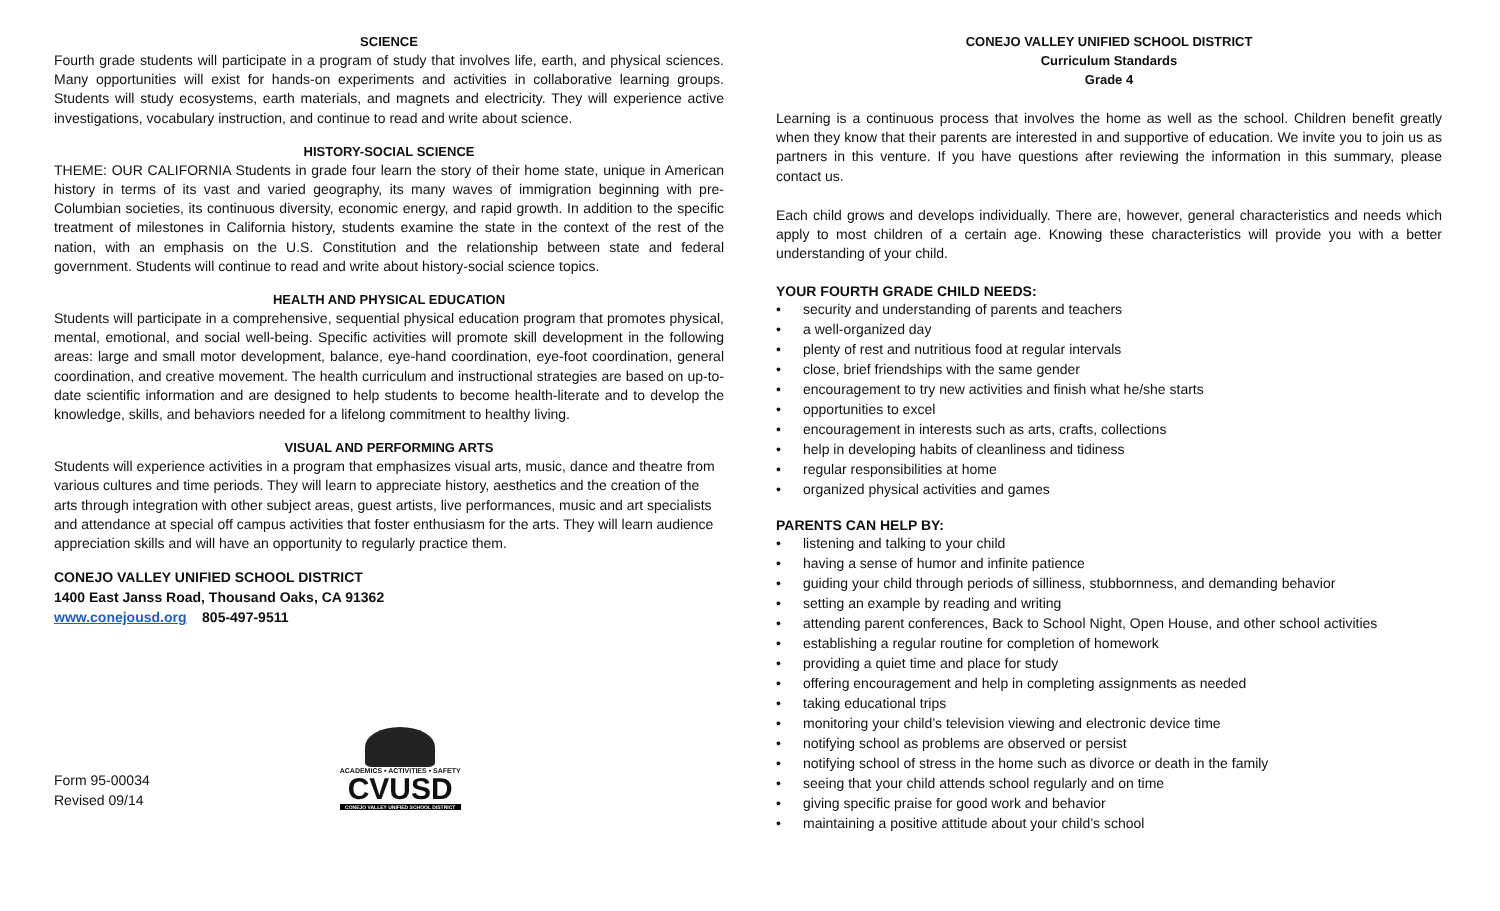SCIENCE
Fourth grade students will participate in a program of study that involves life, earth, and physical sciences. Many opportunities will exist for hands-on experiments and activities in collaborative learning groups. Students will study ecosystems, earth materials, and magnets and electricity. They will experience active investigations, vocabulary instruction, and continue to read and write about science.
HISTORY-SOCIAL SCIENCE
THEME: OUR CALIFORNIA Students in grade four learn the story of their home state, unique in American history in terms of its vast and varied geography, its many waves of immigration beginning with pre-Columbian societies, its continuous diversity, economic energy, and rapid growth. In addition to the specific treatment of milestones in California history, students examine the state in the context of the rest of the nation, with an emphasis on the U.S. Constitution and the relationship between state and federal government. Students will continue to read and write about history-social science topics.
HEALTH AND PHYSICAL EDUCATION
Students will participate in a comprehensive, sequential physical education program that promotes physical, mental, emotional, and social well-being. Specific activities will promote skill development in the following areas: large and small motor development, balance, eye-hand coordination, eye-foot coordination, general coordination, and creative movement. The health curriculum and instructional strategies are based on up-to-date scientific information and are designed to help students to become health-literate and to develop the knowledge, skills, and behaviors needed for a lifelong commitment to healthy living.
VISUAL AND PERFORMING ARTS
Students will experience activities in a program that emphasizes visual arts, music, dance and theatre from various cultures and time periods. They will learn to appreciate history, aesthetics and the creation of the arts through integration with other subject areas, guest artists, live performances, music and art specialists and attendance at special off campus activities that foster enthusiasm for the arts. They will learn audience appreciation skills and will have an opportunity to regularly practice them.
CONEJO VALLEY UNIFIED SCHOOL DISTRICT
1400 East Janss Road, Thousand Oaks, CA 91362
www.conejousd.org 805-497-9511
Form 95-00034
Revised 09/14
ACADEMICS • ACTIVITIES • SAFETY
CVUSD
CONEJO VALLEY UNIFIED SCHOOL DISTRICT
CONEJO VALLEY UNIFIED SCHOOL DISTRICT
Curriculum Standards
Grade 4
Learning is a continuous process that involves the home as well as the school. Children benefit greatly when they know that their parents are interested in and supportive of education. We invite you to join us as partners in this venture. If you have questions after reviewing the information in this summary, please contact us.
Each child grows and develops individually. There are, however, general characteristics and needs which apply to most children of a certain age. Knowing these characteristics will provide you with a better understanding of your child.
YOUR FOURTH GRADE CHILD NEEDS:
• security and understanding of parents and teachers
• a well-organized day
• plenty of rest and nutritious food at regular intervals
• close, brief friendships with the same gender
• encouragement to try new activities and finish what he/she starts
• opportunities to excel
• encouragement in interests such as arts, crafts, collections
• help in developing habits of cleanliness and tidiness
• regular responsibilities at home
• organized physical activities and games
PARENTS CAN HELP BY:
• listening and talking to your child
• having a sense of humor and infinite patience
• guiding your child through periods of silliness, stubbornness, and demanding behavior
• setting an example by reading and writing
• attending parent conferences, Back to School Night, Open House, and other school activities
• establishing a regular routine for completion of homework
• providing a quiet time and place for study
• offering encouragement and help in completing assignments as needed
• taking educational trips
• monitoring your child’s television viewing and electronic device time
• notifying school as problems are observed or persist
• notifying school of stress in the home such as divorce or death in the family
• seeing that your child attends school regularly and on time
• giving specific praise for good work and behavior
• maintaining a positive attitude about your child’s school